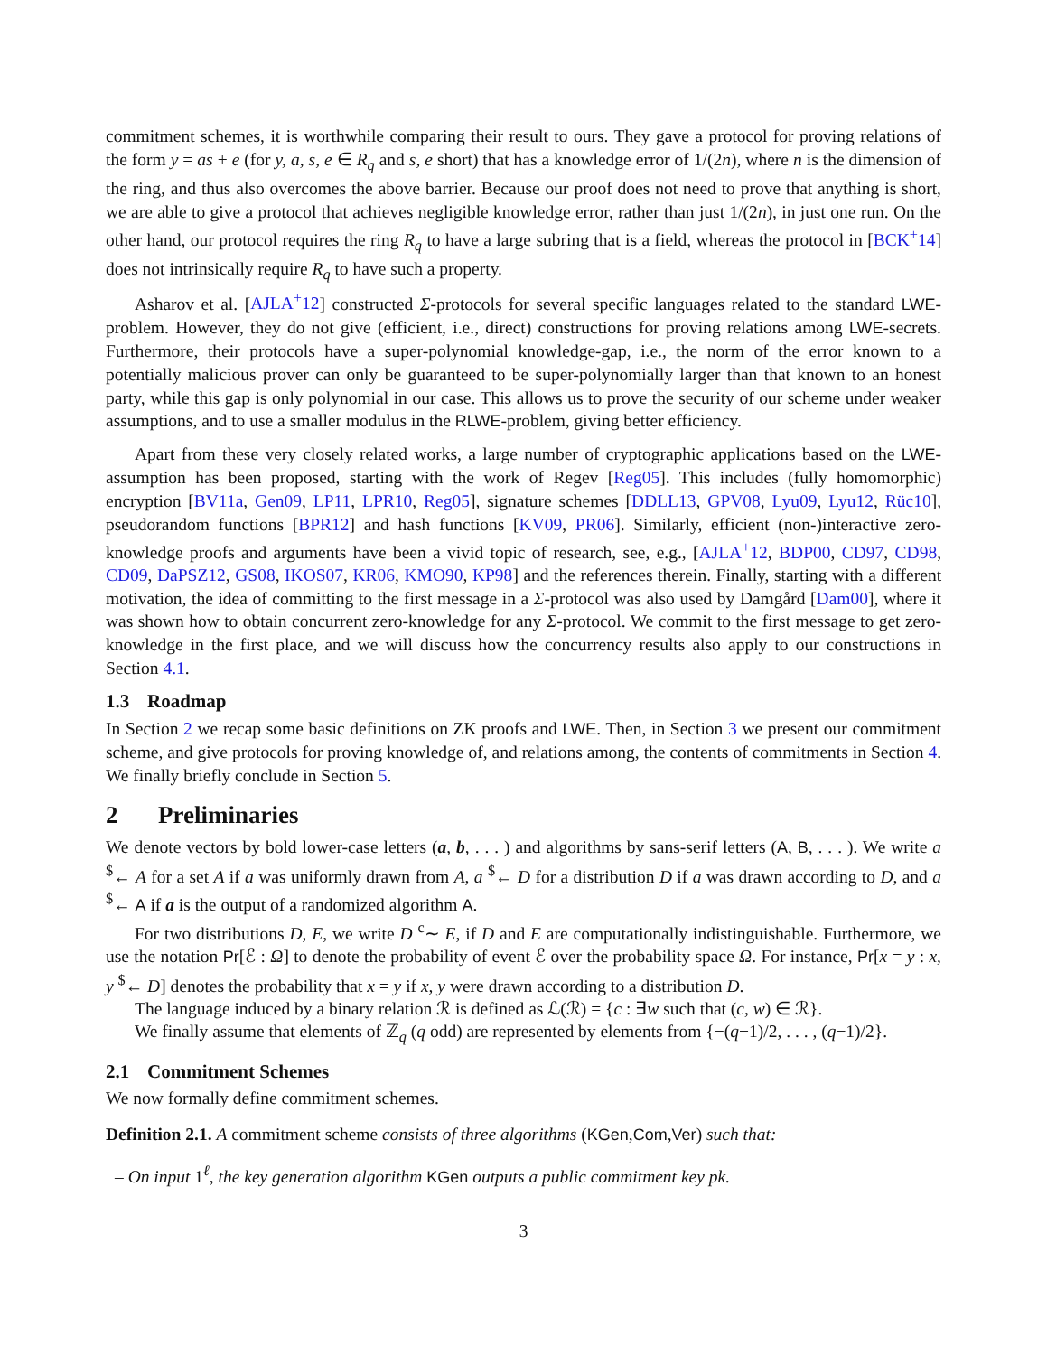commitment schemes, it is worthwhile comparing their result to ours. They gave a protocol for proving relations of the form y = as + e (for y, a, s, e ∈ R<sub>q</sub> and s, e short) that has a knowledge error of 1/(2n), where n is the dimension of the ring, and thus also overcomes the above barrier. Because our proof does not need to prove that anything is short, we are able to give a protocol that achieves negligible knowledge error, rather than just 1/(2n), in just one run. On the other hand, our protocol requires the ring R<sub>q</sub> to have a large subring that is a field, whereas the protocol in [BCK<sup>+</sup>14] does not intrinsically require R<sub>q</sub> to have such a property.
Asharov et al. [AJLA<sup>+</sup>12] constructed Σ-protocols for several specific languages related to the standard LWE-problem. However, they do not give (efficient, i.e., direct) constructions for proving relations among LWE-secrets. Furthermore, their protocols have a super-polynomial knowledge-gap, i.e., the norm of the error known to a potentially malicious prover can only be guaranteed to be super-polynomially larger than that known to an honest party, while this gap is only polynomial in our case. This allows us to prove the security of our scheme under weaker assumptions, and to use a smaller modulus in the RLWE-problem, giving better efficiency.
Apart from these very closely related works, a large number of cryptographic applications based on the LWE-assumption has been proposed, starting with the work of Regev [Reg05]. This includes (fully homomorphic) encryption [BV11a, Gen09, LP11, LPR10, Reg05], signature schemes [DDLL13, GPV08, Lyu09, Lyu12, Rüc10], pseudorandom functions [BPR12] and hash functions [KV09, PR06]. Similarly, efficient (non-)interactive zero-knowledge proofs and arguments have been a vivid topic of research, see, e.g., [AJLA<sup>+</sup>12, BDP00, CD97, CD98, CD09, DaPSZ12, GS08, IKOS07, KR06, KMO90, KP98] and the references therein. Finally, starting with a different motivation, the idea of committing to the first message in a Σ-protocol was also used by Damgård [Dam00], where it was shown how to obtain concurrent zero-knowledge for any Σ-protocol. We commit to the first message to get zero-knowledge in the first place, and we will discuss how the concurrency results also apply to our constructions in Section 4.1.
1.3 Roadmap
In Section 2 we recap some basic definitions on ZK proofs and LWE. Then, in Section 3 we present our commitment scheme, and give protocols for proving knowledge of, and relations among, the contents of commitments in Section 4. We finally briefly conclude in Section 5.
2 Preliminaries
We denote vectors by bold lower-case letters (a, b, . . . ) and algorithms by sans-serif letters (A, B, . . . ). We write a <sup>$</sup>← A for a set A if a was uniformly drawn from A, a <sup>$</sup>← D for a distribution D if a was drawn according to D, and a <sup>$</sup>← A if a is the output of a randomized algorithm A.
For two distributions D, E, we write D <sup>c</sup>∼ E, if D and E are computationally indistinguishable. Furthermore, we use the notation Pr[ℰ : Ω] to denote the probability of event ℰ over the probability space Ω. For instance, Pr[x = y : x, y <sup>$</sup>← D] denotes the probability that x = y if x, y were drawn according to a distribution D.
The language induced by a binary relation ℛ is defined as ℒ(ℛ) = {c : ∃w such that (c, w) ∈ ℛ}.
We finally assume that elements of ℤ<sub>q</sub> (q odd) are represented by elements from {−(q−1)/2, . . . , (q−1)/2}.
2.1 Commitment Schemes
We now formally define commitment schemes.
Definition 2.1. A commitment scheme consists of three algorithms (KGen,Com,Ver) such that:
– On input 1<sup>ℓ</sup>, the key generation algorithm KGen outputs a public commitment key pk.
3